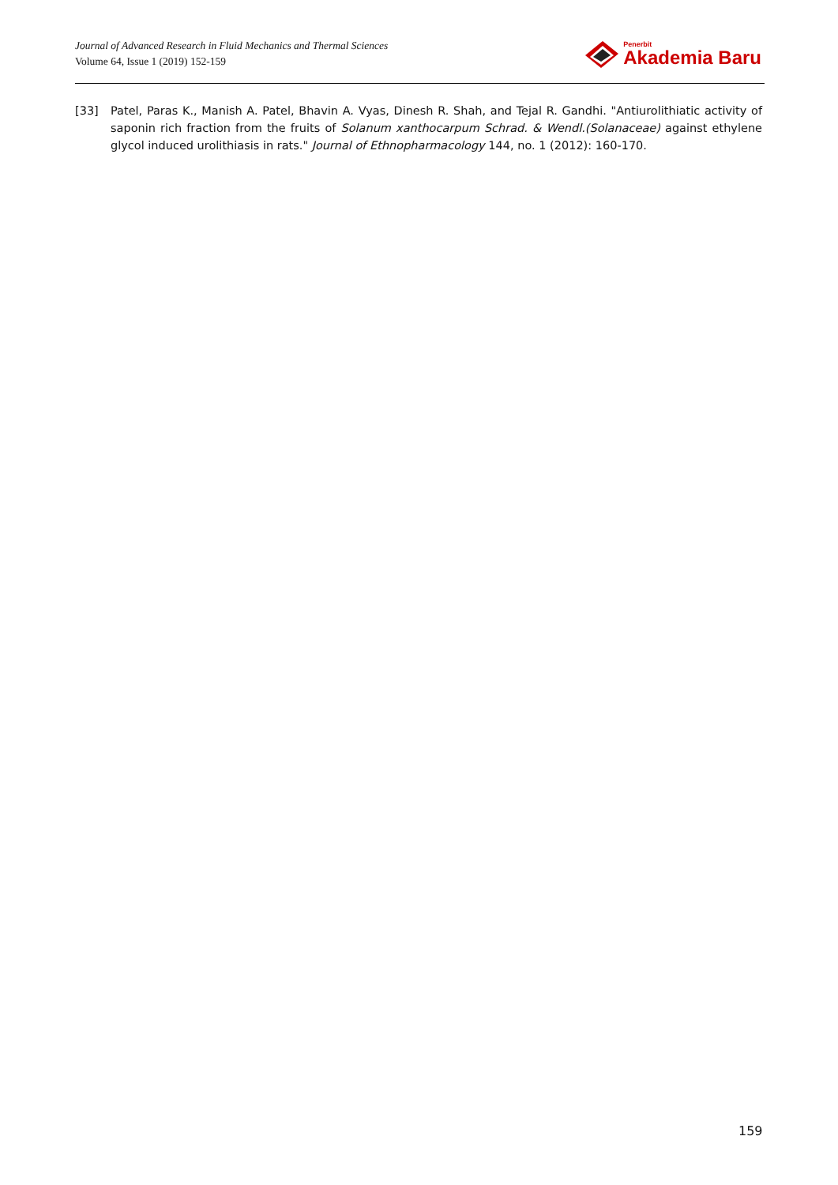Journal of Advanced Research in Fluid Mechanics and Thermal Sciences
Volume 64, Issue 1 (2019) 152-159
Penerbit
Akademia Baru
[33] Patel, Paras K., Manish A. Patel, Bhavin A. Vyas, Dinesh R. Shah, and Tejal R. Gandhi. "Antiurolithiatic activity of saponin rich fraction from the fruits of Solanum xanthocarpum Schrad. & Wendl.(Solanaceae) against ethylene glycol induced urolithiasis in rats." Journal of Ethnopharmacology 144, no. 1 (2012): 160-170.
159